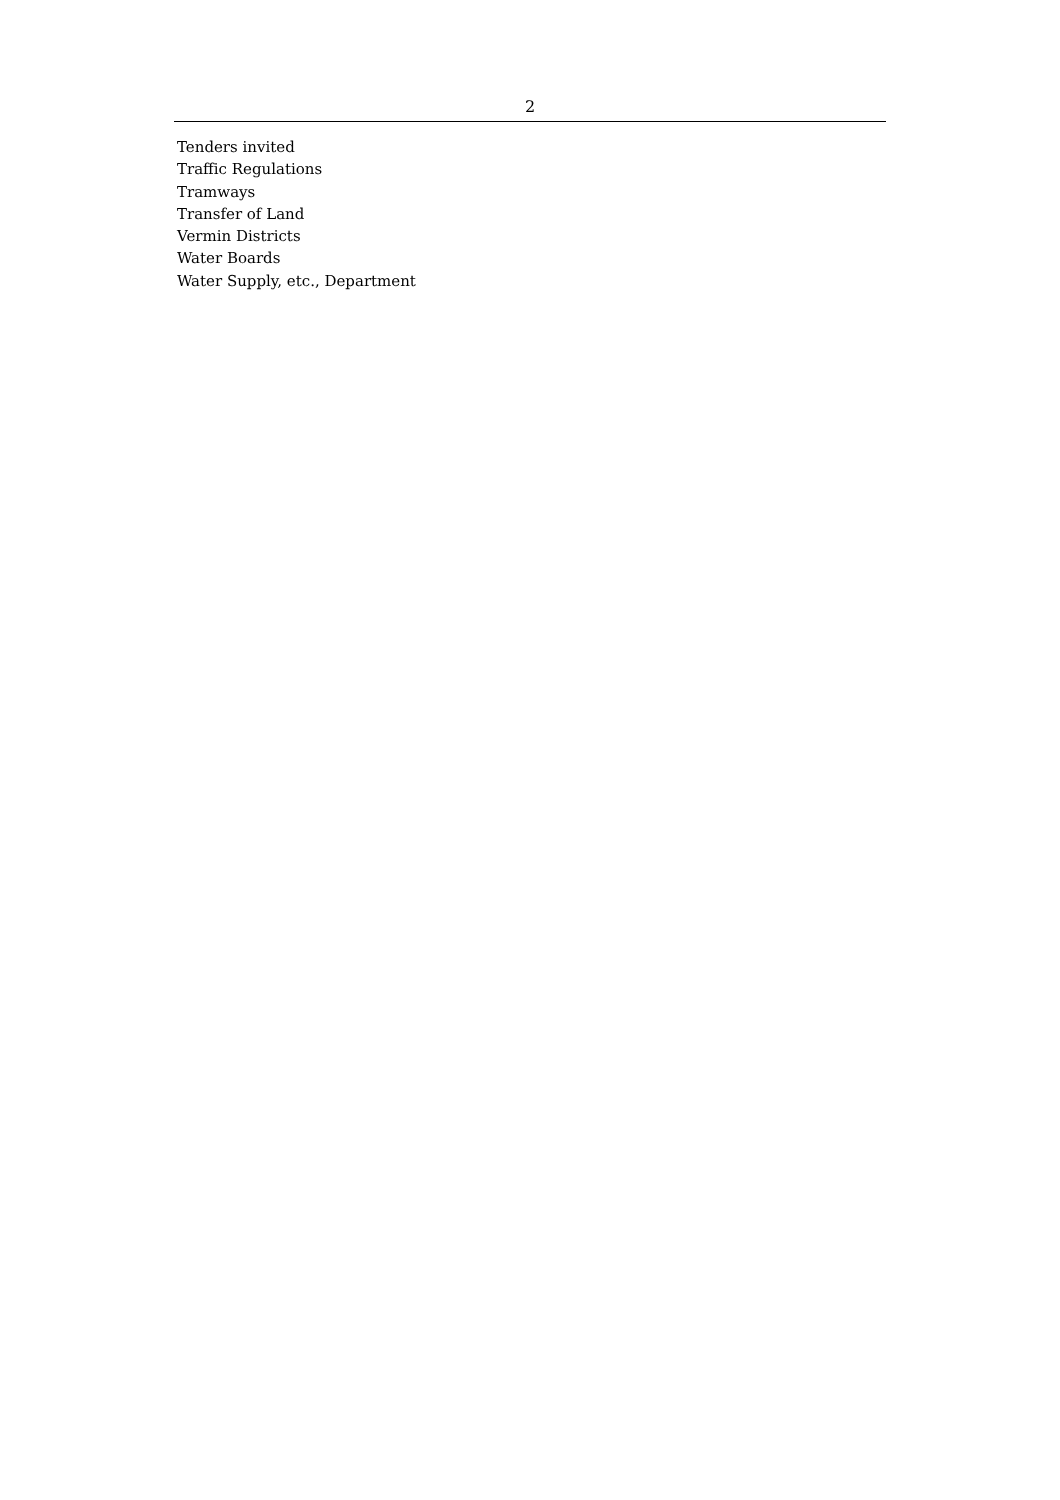2
Tenders invited
Traffic Regulations
Tramways
Transfer of Land
Vermin Districts
Water Boards
Water Supply, etc., Department